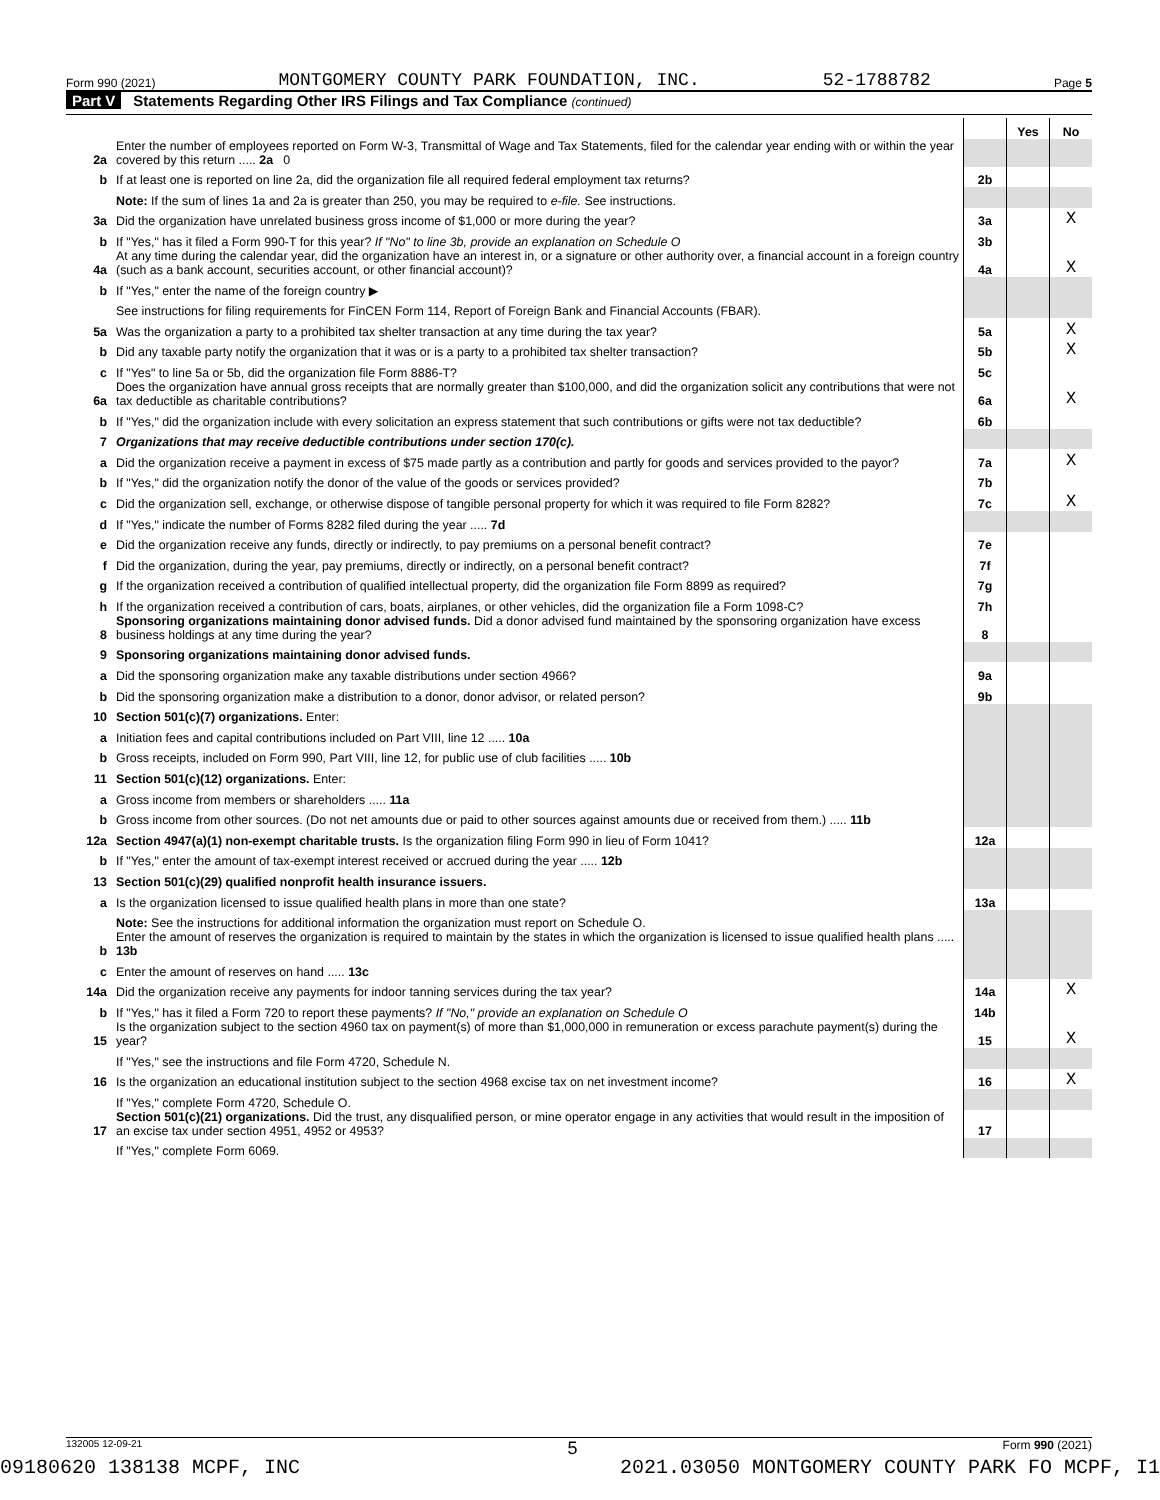Form 990 (2021) MONTGOMERY COUNTY PARK FOUNDATION, INC. 52-1788782 Page 5
Part V Statements Regarding Other IRS Filings and Tax Compliance (continued)
| | | | Yes | No |
| --- | --- | --- | --- | --- |
| 2a | Enter the number of employees reported on Form W-3, Transmittal of Wage and Tax Statements, filed for the calendar year ending with or within the year covered by this return ..... 2a 0 | | | |
| b | If at least one is reported on line 2a, did the organization file all required federal employment tax returns? | 2b | | |
| | Note: If the sum of lines 1a and 2a is greater than 250, you may be required to e-file. See instructions. | | | |
| 3a | Did the organization have unrelated business gross income of $1,000 or more during the year? | 3a | | X |
| b | If "Yes," has it filed a Form 990-T for this year? If "No" to line 3b, provide an explanation on Schedule O | 3b | | |
| 4a | At any time during the calendar year, did the organization have an interest in, or a signature or other authority over, a financial account in a foreign country (such as a bank account, securities account, or other financial account)? | 4a | | X |
| b | If "Yes," enter the name of the foreign country ▶ | | | |
| | See instructions for filing requirements for FinCEN Form 114, Report of Foreign Bank and Financial Accounts (FBAR). | | | |
| 5a | Was the organization a party to a prohibited tax shelter transaction at any time during the tax year? | 5a | | X |
| b | Did any taxable party notify the organization that it was or is a party to a prohibited tax shelter transaction? | 5b | | X |
| c | If "Yes" to line 5a or 5b, did the organization file Form 8886-T? | 5c | | |
| 6a | Does the organization have annual gross receipts that are normally greater than $100,000, and did the organization solicit any contributions that were not tax deductible as charitable contributions? | 6a | | X |
| b | If "Yes," did the organization include with every solicitation an express statement that such contributions or gifts were not tax deductible? | 6b | | |
| 7 | Organizations that may receive deductible contributions under section 170(c). | | | |
| a | Did the organization receive a payment in excess of $75 made partly as a contribution and partly for goods and services provided to the payor? | 7a | | X |
| b | If "Yes," did the organization notify the donor of the value of the goods or services provided? | 7b | | |
| c | Did the organization sell, exchange, or otherwise dispose of tangible personal property for which it was required to file Form 8282? | 7c | | X |
| d | If "Yes," indicate the number of Forms 8282 filed during the year ..... 7d | | | |
| e | Did the organization receive any funds, directly or indirectly, to pay premiums on a personal benefit contract? | 7e | | |
| f | Did the organization, during the year, pay premiums, directly or indirectly, on a personal benefit contract? | 7f | | |
| g | If the organization received a contribution of qualified intellectual property, did the organization file Form 8899 as required? | 7g | | |
| h | If the organization received a contribution of cars, boats, airplanes, or other vehicles, did the organization file a Form 1098-C? | 7h | | |
| 8 | Sponsoring organizations maintaining donor advised funds. Did a donor advised fund maintained by the sponsoring organization have excess business holdings at any time during the year? | 8 | | |
| 9 | Sponsoring organizations maintaining donor advised funds. | | | |
| a | Did the sponsoring organization make any taxable distributions under section 4966? | 9a | | |
| b | Did the sponsoring organization make a distribution to a donor, donor advisor, or related person? | 9b | | |
| 10 | Section 501(c)(7) organizations. Enter: | | | |
| a | Initiation fees and capital contributions included on Part VIII, line 12 ..... 10a | | | |
| b | Gross receipts, included on Form 990, Part VIII, line 12, for public use of club facilities ..... 10b | | | |
| 11 | Section 501(c)(12) organizations. Enter: | | | |
| a | Gross income from members or shareholders ..... 11a | | | |
| b | Gross income from other sources. (Do not net amounts due or paid to other sources against amounts due or received from them.) ..... 11b | | | |
| 12a | Section 4947(a)(1) non-exempt charitable trusts. Is the organization filing Form 990 in lieu of Form 1041? | 12a | | |
| b | If "Yes," enter the amount of tax-exempt interest received or accrued during the year ..... 12b | | | |
| 13 | Section 501(c)(29) qualified nonprofit health insurance issuers. | | | |
| a | Is the organization licensed to issue qualified health plans in more than one state? | 13a | | |
| | Note: See the instructions for additional information the organization must report on Schedule O. | | | |
| b | Enter the amount of reserves the organization is required to maintain by the states in which the organization is licensed to issue qualified health plans ..... 13b | | | |
| c | Enter the amount of reserves on hand ..... 13c | | | |
| 14a | Did the organization receive any payments for indoor tanning services during the tax year? | 14a | | X |
| b | If "Yes," has it filed a Form 720 to report these payments? If "No," provide an explanation on Schedule O | 14b | | |
| 15 | Is the organization subject to the section 4960 tax on payment(s) of more than $1,000,000 in remuneration or excess parachute payment(s) during the year? | 15 | | X |
| | If "Yes," see the instructions and file Form 4720, Schedule N. | | | |
| 16 | Is the organization an educational institution subject to the section 4968 excise tax on net investment income? | 16 | | X |
| | If "Yes," complete Form 4720, Schedule O. | | | |
| 17 | Section 501(c)(21) organizations. Did the trust, any disqualified person, or mine operator engage in any activities that would result in the imposition of an excise tax under section 4951, 4952 or 4953? | 17 | | |
| | If "Yes," complete Form 6069. | | | |
132005 12-09-21 5 Form 990 (2021)
09180620 138138 MCPF, INC 2021.03050 MONTGOMERY COUNTY PARK FO MCPF, I1